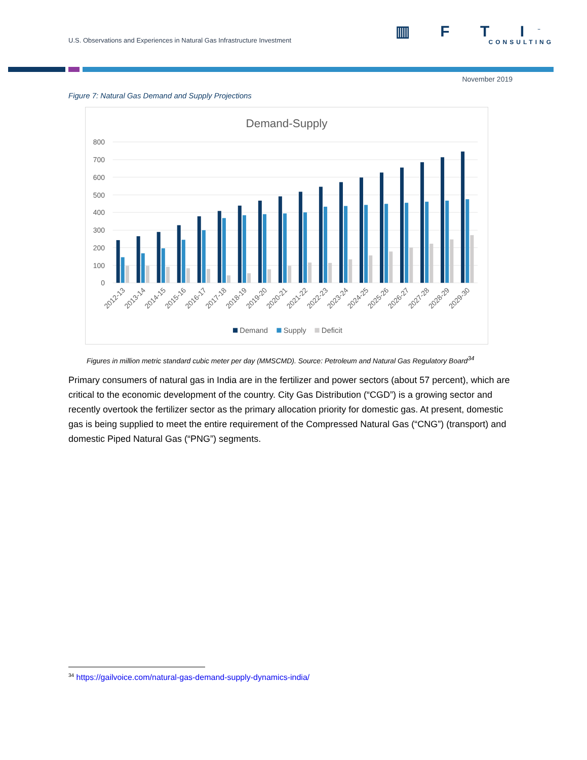U.S. Observations and Experiences in Natural Gas Infrastructure Investment
▥ F T I<sup>™</sup>
CONSULTING
November 2019
Figure 7: Natural Gas Demand and Supply Projections
Demand-Supply
800
700
600
500
400
300
200
100
0
2012-13
2013-14
2014-15
2015-16
2016-17
2017-18
2018-19
2019-20
2020-21
2021-22
2022-23
2023-24
2024-25
2025-26
2026-27
2027-28
2028-29
2029-30
Demand
Supply
Deficit
Figures in million metric standard cubic meter per day (MMSCMD). Source: Petroleum and Natural Gas Regulatory Board<sup>34</sup>
Primary consumers of natural gas in India are in the fertilizer and power sectors (about 57 percent), which are critical to the economic development of the country. City Gas Distribution (“CGD”) is a growing sector and recently overtook the fertilizer sector as the primary allocation priority for domestic gas. At present, domestic gas is being supplied to meet the entire requirement of the Compressed Natural Gas (“CNG”) (transport) and domestic Piped Natural Gas (“PNG”) segments.
<sup>34</sup> https://gailvoice.com/natural-gas-demand-supply-dynamics-india/